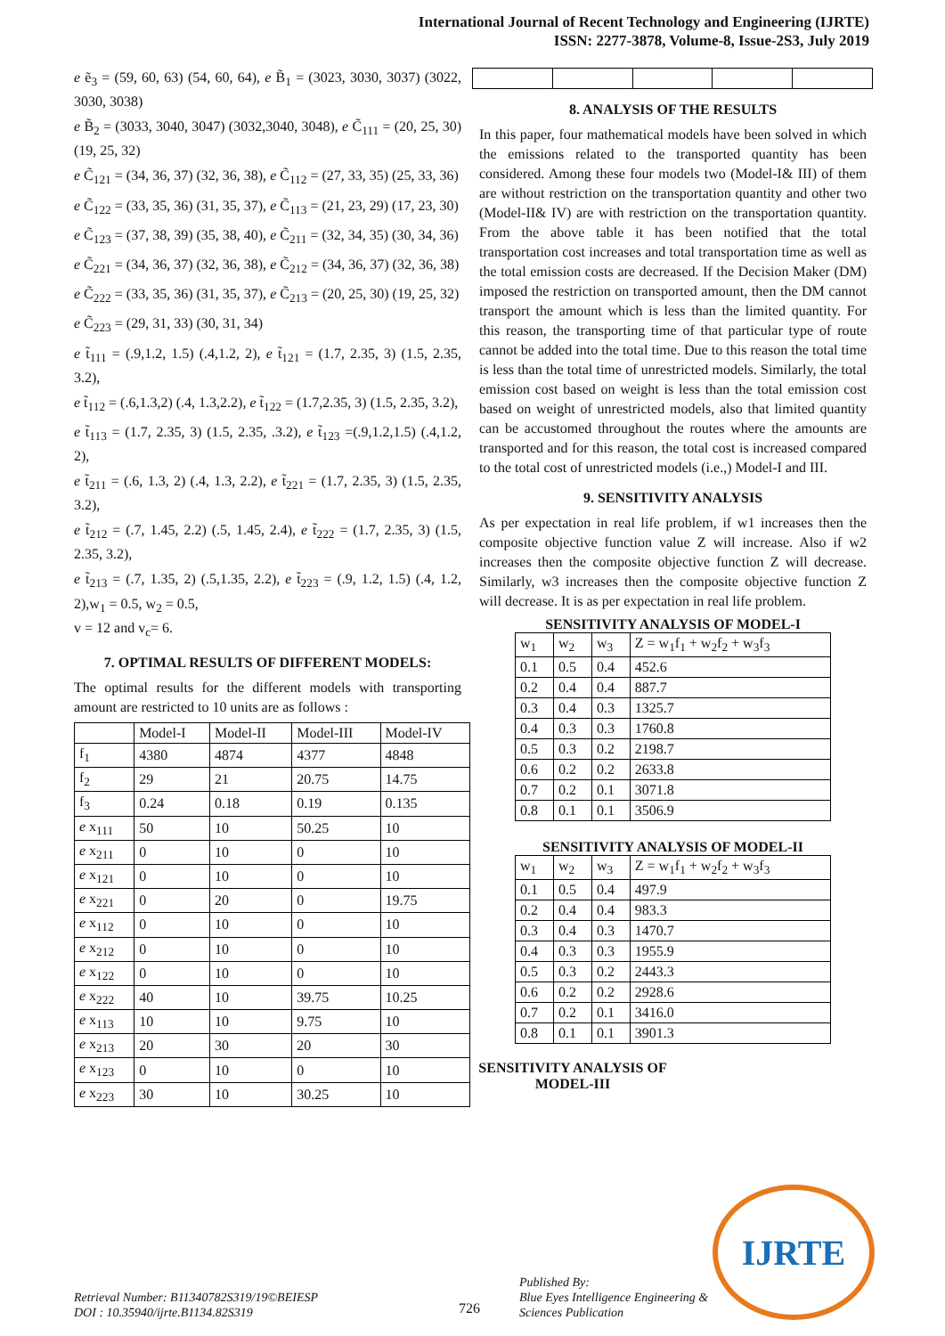International Journal of Recent Technology and Engineering (IJRTE)
ISSN: 2277-3878, Volume-8, Issue-2S3, July 2019
e ẽ<sub>3</sub> = (59, 60, 63) (54, 60, 64), e B̃<sub>1</sub> = (3023, 3030, 3037) (3022, 3030, 3038)
e B̃<sub>2</sub> = (3033, 3040, 3047) (3032,3040, 3048), e C̃<sub>111</sub> = (20, 25, 30) (19, 25, 32)
e C̃<sub>121</sub> = (34, 36, 37) (32, 36, 38), e C̃<sub>112</sub> = (27, 33, 35) (25, 33, 36)
e C̃<sub>122</sub> = (33, 35, 36) (31, 35, 37), e C̃<sub>113</sub> = (21, 23, 29) (17, 23, 30)
e C̃<sub>123</sub> = (37, 38, 39) (35, 38, 40), e C̃<sub>211</sub> = (32, 34, 35) (30, 34, 36)
e C̃<sub>221</sub> = (34, 36, 37) (32, 36, 38), e C̃<sub>212</sub> = (34, 36, 37) (32, 36, 38)
e C̃<sub>222</sub> = (33, 35, 36) (31, 35, 37), e C̃<sub>213</sub> = (20, 25, 30) (19, 25, 32)
e C̃<sub>223</sub> = (29, 31, 33) (30, 31, 34)
e t̃<sub>111</sub> = (.9,1.2, 1.5) (.4,1.2, 2), e t̃<sub>121</sub> = (1.7, 2.35, 3) (1.5, 2.35, 3.2),
e t̃<sub>112</sub> = (.6,1.3,2) (.4, 1.3,2.2), e t̃<sub>122</sub> = (1.7,2.35, 3) (1.5, 2.35, 3.2),
e t̃<sub>113</sub> = (1.7, 2.35, 3) (1.5, 2.35, .3.2), e t̃<sub>123</sub> =(.9,1.2,1.5) (.4,1.2, 2),
e t̃<sub>211</sub> = (.6, 1.3, 2) (.4, 1.3, 2.2), e t̃<sub>221</sub> = (1.7, 2.35, 3) (1.5, 2.35, 3.2),
e t̃<sub>212</sub> = (.7, 1.45, 2.2) (.5, 1.45, 2.4), e t̃<sub>222</sub> = (1.7, 2.35, 3) (1.5, 2.35, 3.2),
e t̃<sub>213</sub> = (.7, 1.35, 2) (.5,1.35, 2.2), e t̃<sub>223</sub> = (.9, 1.2, 1.5) (.4, 1.2, 2),w<sub>1</sub> = 0.5, w<sub>2</sub> = 0.5,
v = 12 and v<sub>c</sub>= 6.
7. OPTIMAL RESULTS OF DIFFERENT MODELS:
The optimal results for the different models with transporting amount are restricted to 10 units are as follows :
| | Model-I | Model-II | Model-III | Model-IV |
| --- | --- | --- | --- | --- |
| f<sub>1</sub> | 4380 | 4874 | 4377 | 4848 |
| f<sub>2</sub> | 29 | 21 | 20.75 | 14.75 |
| f<sub>3</sub> | 0.24 | 0.18 | 0.19 | 0.135 |
| e x<sub>111</sub> | 50 | 10 | 50.25 | 10 |
| e x<sub>211</sub> | 0 | 10 | 0 | 10 |
| e x<sub>121</sub> | 0 | 10 | 0 | 10 |
| e x<sub>221</sub> | 0 | 20 | 0 | 19.75 |
| e x<sub>112</sub> | 0 | 10 | 0 | 10 |
| e x<sub>212</sub> | 0 | 10 | 0 | 10 |
| e x<sub>122</sub> | 0 | 10 | 0 | 10 |
| e x<sub>222</sub> | 40 | 10 | 39.75 | 10.25 |
| e x<sub>113</sub> | 10 | 10 | 9.75 | 10 |
| e x<sub>213</sub> | 20 | 30 | 20 | 30 |
| e x<sub>123</sub> | 0 | 10 | 0 | 10 |
| e x<sub>223</sub> | 30 | 10 | 30.25 | 10 |
8. ANALYSIS OF THE RESULTS
In this paper, four mathematical models have been solved in which the emissions related to the transported quantity has been considered. Among these four models two (Model-I& III) of them are without restriction on the transportation quantity and other two (Model-II& IV) are with restriction on the transportation quantity. From the above table it has been notified that the total transportation cost increases and total transportation time as well as the total emission costs are decreased. If the Decision Maker (DM) imposed the restriction on transported amount, then the DM cannot transport the amount which is less than the limited quantity. For this reason, the transporting time of that particular type of route cannot be added into the total time. Due to this reason the total time is less than the total time of unrestricted models. Similarly, the total emission cost based on weight is less than the total emission cost based on weight of unrestricted models, also that limited quantity can be accustomed throughout the routes where the amounts are transported and for this reason, the total cost is increased compared to the total cost of unrestricted models (i.e.,) Model-I and III.
9. SENSITIVITY ANALYSIS
As per expectation in real life problem, if w1 increases then the composite objective function value Z will increase. Also if w2 increases then the composite objective function Z will decrease. Similarly, w3 increases then the composite objective function Z will decrease. It is as per expectation in real life problem.
SENSITIVITY ANALYSIS OF MODEL-I
| w<sub>1</sub> | w<sub>2</sub> | w<sub>3</sub> | Z = w<sub>1</sub>f<sub>1</sub> + w<sub>2</sub>f<sub>2</sub> + w<sub>3</sub>f<sub>3</sub> |
| --- | --- | --- | --- |
| 0.1 | 0.5 | 0.4 | 452.6 |
| 0.2 | 0.4 | 0.4 | 887.7 |
| 0.3 | 0.4 | 0.3 | 1325.7 |
| 0.4 | 0.3 | 0.3 | 1760.8 |
| 0.5 | 0.3 | 0.2 | 2198.7 |
| 0.6 | 0.2 | 0.2 | 2633.8 |
| 0.7 | 0.2 | 0.1 | 3071.8 |
| 0.8 | 0.1 | 0.1 | 3506.9 |
SENSITIVITY ANALYSIS OF MODEL-II
| w<sub>1</sub> | w<sub>2</sub> | w<sub>3</sub> | Z = w<sub>1</sub>f<sub>1</sub> + w<sub>2</sub>f<sub>2</sub> + w<sub>3</sub>f<sub>3</sub> |
| --- | --- | --- | --- |
| 0.1 | 0.5 | 0.4 | 497.9 |
| 0.2 | 0.4 | 0.4 | 983.3 |
| 0.3 | 0.4 | 0.3 | 1470.7 |
| 0.4 | 0.3 | 0.3 | 1955.9 |
| 0.5 | 0.3 | 0.2 | 2443.3 |
| 0.6 | 0.2 | 0.2 | 2928.6 |
| 0.7 | 0.2 | 0.1 | 3416.0 |
| 0.8 | 0.1 | 0.1 | 3901.3 |
SENSITIVITY ANALYSIS OF MODEL-III
Retrieval Number: B11340782S319/19©BEIESP
DOI : 10.35940/ijrte.B1134.82S319
726
Published By:
Blue Eyes Intelligence Engineering &
Sciences Publication
IJRTE